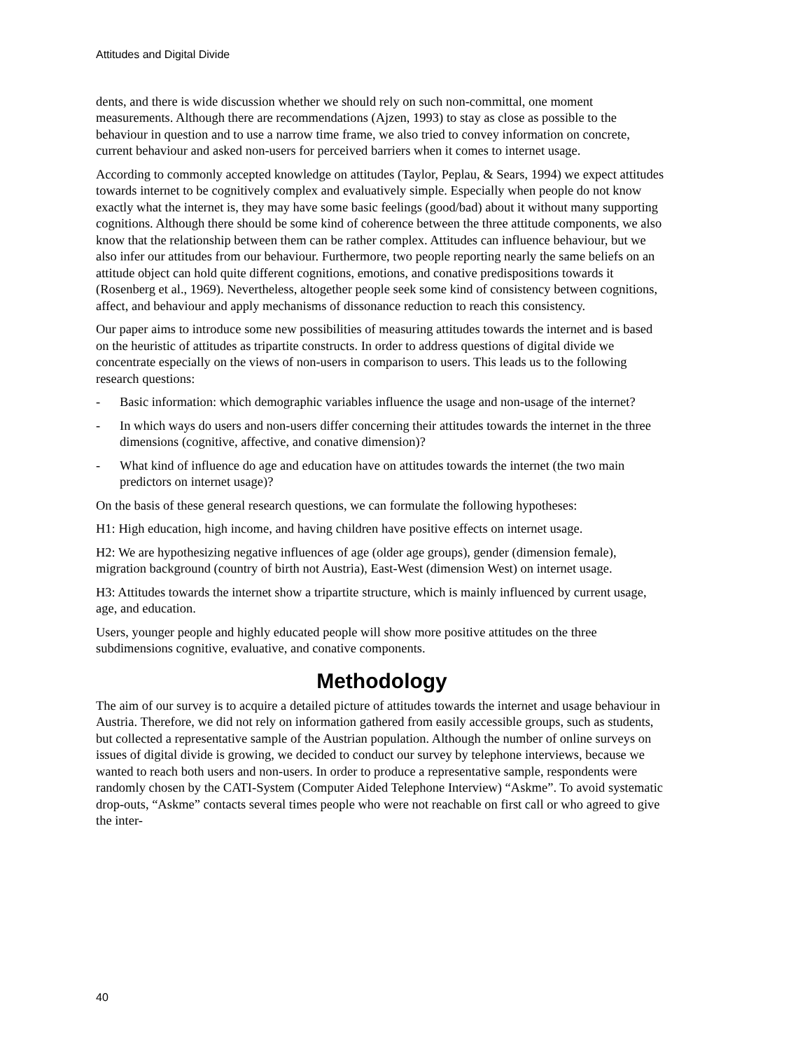Attitudes and Digital Divide
dents, and there is wide discussion whether we should rely on such non-committal, one moment measurements. Although there are recommendations (Ajzen, 1993) to stay as close as possible to the behaviour in question and to use a narrow time frame, we also tried to convey information on concrete, current behaviour and asked non-users for perceived barriers when it comes to internet usage.
According to commonly accepted knowledge on attitudes (Taylor, Peplau, & Sears, 1994) we expect attitudes towards internet to be cognitively complex and evaluatively simple. Especially when people do not know exactly what the internet is, they may have some basic feelings (good/bad) about it without many supporting cognitions. Although there should be some kind of coherence between the three attitude components, we also know that the relationship between them can be rather complex. Attitudes can influence behaviour, but we also infer our attitudes from our behaviour. Furthermore, two people reporting nearly the same beliefs on an attitude object can hold quite different cognitions, emotions, and conative predispositions towards it (Rosenberg et al., 1969). Nevertheless, altogether people seek some kind of consistency between cognitions, affect, and behaviour and apply mechanisms of dissonance reduction to reach this consistency.
Our paper aims to introduce some new possibilities of measuring attitudes towards the internet and is based on the heuristic of attitudes as tripartite constructs. In order to address questions of digital divide we concentrate especially on the views of non-users in comparison to users. This leads us to the following research questions:
- Basic information: which demographic variables influence the usage and non-usage of the internet?
- In which ways do users and non-users differ concerning their attitudes towards the internet in the three dimensions (cognitive, affective, and conative dimension)?
- What kind of influence do age and education have on attitudes towards the internet (the two main predictors on internet usage)?
On the basis of these general research questions, we can formulate the following hypotheses:
H1: High education, high income, and having children have positive effects on internet usage.
H2: We are hypothesizing negative influences of age (older age groups), gender (dimension female), migration background (country of birth not Austria), East-West (dimension West) on internet usage.
H3: Attitudes towards the internet show a tripartite structure, which is mainly influenced by current usage, age, and education.
Users, younger people and highly educated people will show more positive attitudes on the three subdimensions cognitive, evaluative, and conative components.
Methodology
The aim of our survey is to acquire a detailed picture of attitudes towards the internet and usage behaviour in Austria. Therefore, we did not rely on information gathered from easily accessible groups, such as students, but collected a representative sample of the Austrian population. Although the number of online surveys on issues of digital divide is growing, we decided to conduct our survey by telephone interviews, because we wanted to reach both users and non-users. In order to produce a representative sample, respondents were randomly chosen by the CATI-System (Computer Aided Telephone Interview) “Askme”. To avoid systematic drop-outs, “Askme” contacts several times people who were not reachable on first call or who agreed to give the inter-
40